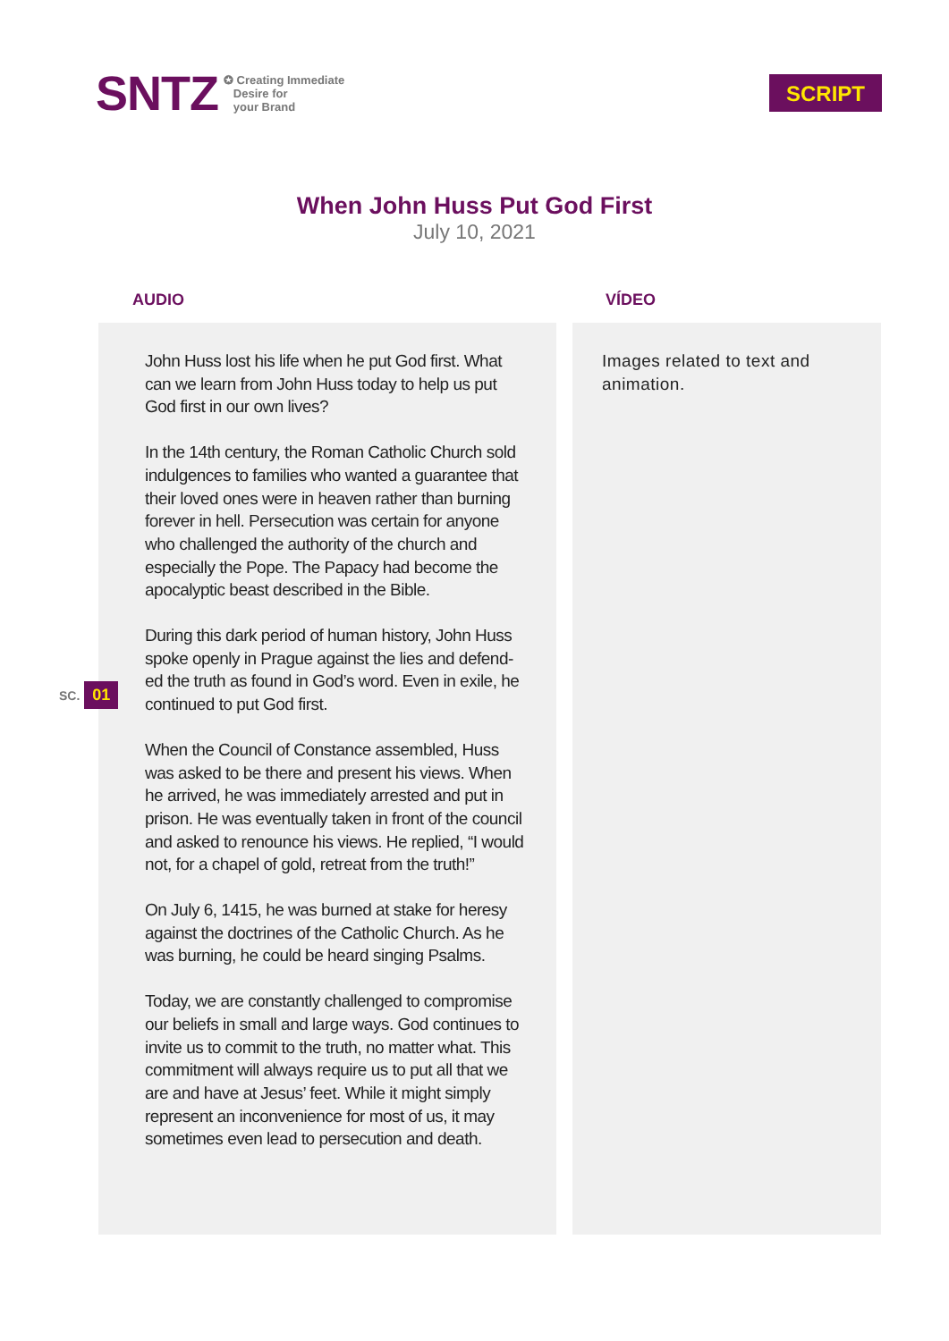SNTZ
✪ Creating Immediate
Desire for
your Brand
SCRIPT
When John Huss Put God First
July 10, 2021
SC. 01
AUDIO
John Huss lost his life when he put God first. What can we learn from John Huss today to help us put God first in our own lives?
In the 14th century, the Roman Catholic Church sold indulgences to families who wanted a guarantee that their loved ones were in heaven rather than burning forever in hell. Persecution was certain for anyone who challenged the authority of the church and especially the Pope. The Papacy had become the apocalyptic beast described in the Bible.
During this dark period of human history, John Huss spoke openly in Prague against the lies and defend-ed the truth as found in God’s word. Even in exile, he continued to put God first.
When the Council of Constance assembled, Huss was asked to be there and present his views. When he arrived, he was immediately arrested and put in prison. He was eventually taken in front of the council and asked to renounce his views. He replied, “I would not, for a chapel of gold, retreat from the truth!”
On July 6, 1415, he was burned at stake for heresy against the doctrines of the Catholic Church. As he was burning, he could be heard singing Psalms.
Today, we are constantly challenged to compromise our beliefs in small and large ways. God continues to invite us to commit to the truth, no matter what. This commitment will always require us to put all that we are and have at Jesus’ feet. While it might simply represent an inconvenience for most of us, it may sometimes even lead to persecution and death.
VÍDEO
Images related to text and animation.